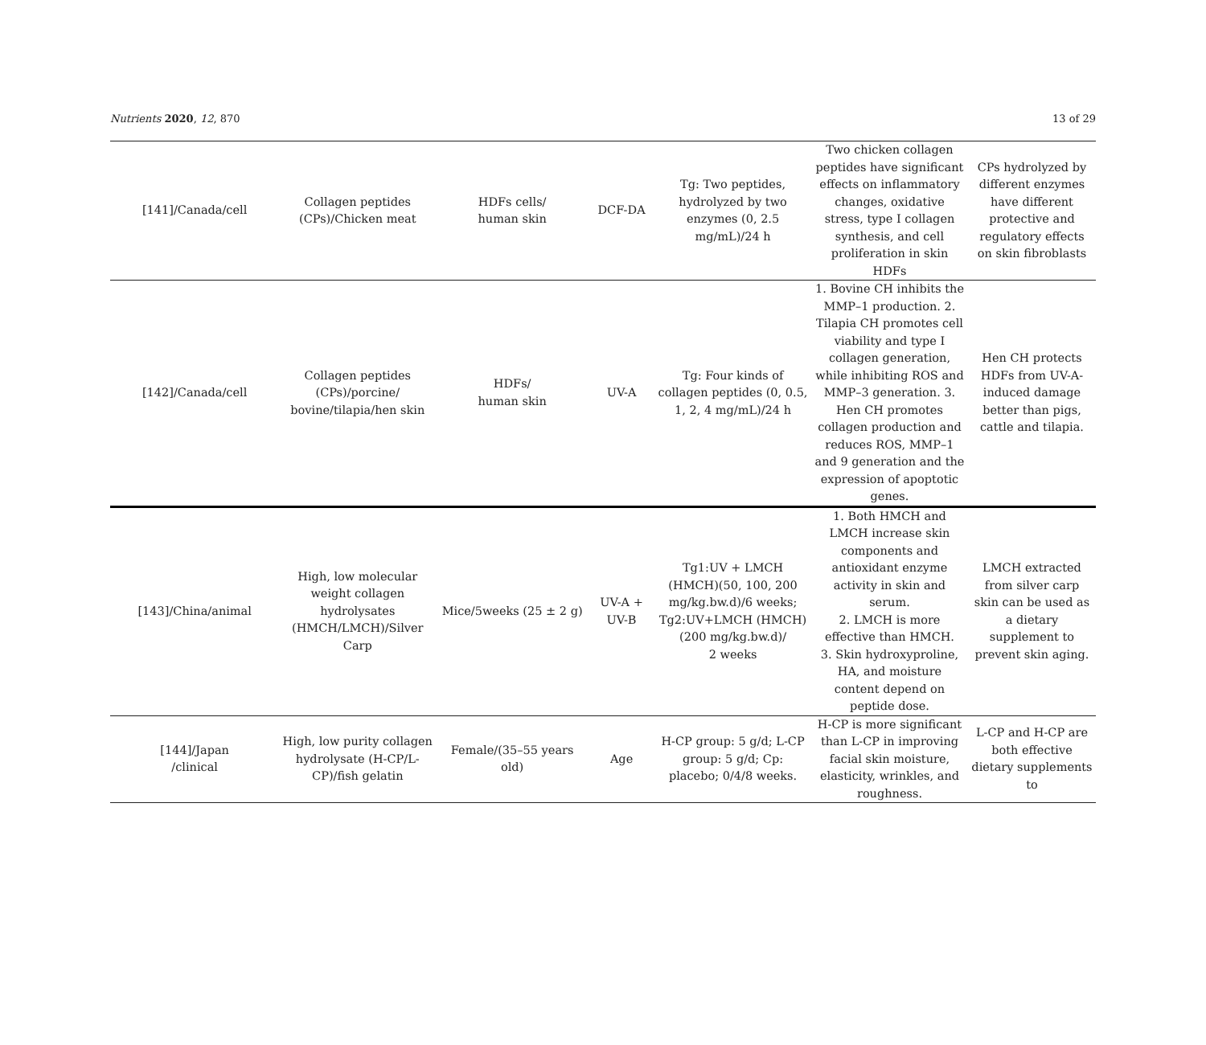Nutrients 2020, 12, 870 13 of 29
| [141]/Canada/cell | Collagen peptides (CPs)/Chicken meat | HDFs cells/ human skin | DCF-DA | Tg: Two peptides, hydrolyzed by two enzymes (0, 2.5 mg/mL)/24 h | Two chicken collagen peptides have significant effects on inflammatory changes, oxidative stress, type I collagen synthesis, and cell proliferation in skin HDFs | CPs hydrolyzed by different enzymes have different protective and regulatory effects on skin fibroblasts |
| [142]/Canada/cell | Collagen peptides (CPs)/porcine/ bovine/tilapia/hen skin | HDFs/ human skin | UV-A | Tg: Four kinds of collagen peptides (0, 0.5, 1, 2, 4 mg/mL)/24 h | 1. Bovine CH inhibits the MMP–1 production. 2. Tilapia CH promotes cell viability and type I collagen generation, while inhibiting ROS and MMP–3 generation. 3. Hen CH promotes collagen production and reduces ROS, MMP–1 and 9 generation and the expression of apoptotic genes. | Hen CH protects HDFs from UV-A-induced damage better than pigs, cattle and tilapia. |
| [143]/China/animal | High, low molecular weight collagen hydrolysates (HMCH/LMCH)/Silver Carp | Mice/5weeks (25 ± 2 g) | UV-A + UV-B | Tg1:UV + LMCH (HMCH)(50, 100, 200 mg/kg.bw.d)/6 weeks; Tg2:UV+LMCH (HMCH) (200 mg/kg.bw.d)/ 2 weeks | 1. Both HMCH and LMCH increase skin components and antioxidant enzyme activity in skin and serum. 2. LMCH is more effective than HMCH. 3. Skin hydroxyproline, HA, and moisture content depend on peptide dose. | LMCH extracted from silver carp skin can be used as a dietary supplement to prevent skin aging. |
| [144]/Japan /clinical | High, low purity collagen hydrolysate (H-CP/L- CP)/fish gelatin | Female/(35–55 years old) | Age | H-CP group: 5 g/d; L-CP group: 5 g/d; Cp: placebo; 0/4/8 weeks. | H-CP is more significant than L-CP in improving facial skin moisture, elasticity, wrinkles, and roughness. | L-CP and H-CP are both effective dietary supplements to |